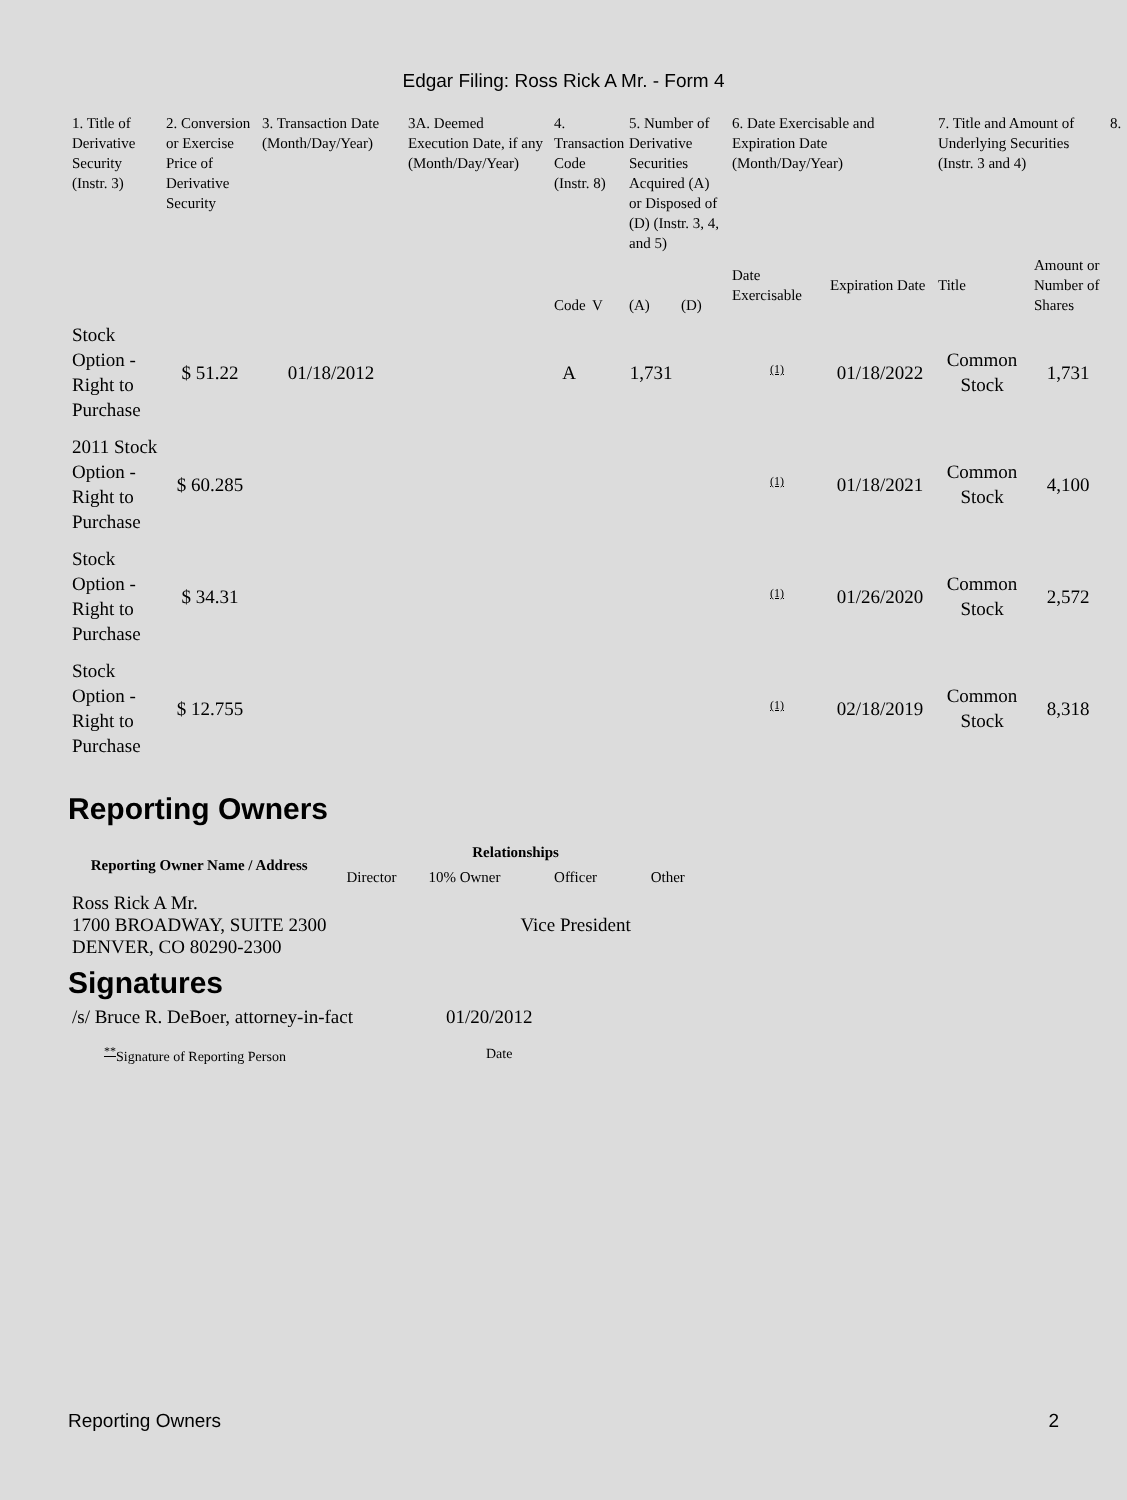Edgar Filing: Ross Rick A Mr. - Form 4
| 1. Title of Derivative Security (Instr. 3) | 2. Conversion or Exercise Price of Derivative Security | 3. Transaction Date (Month/Day/Year) | 3A. Deemed Execution Date, if any (Month/Day/Year) | 4. Transaction Code (Instr. 8) | | 5. Number of Derivative Securities Acquired (A) or Disposed of (D) (Instr. 3, 4, and 5) | | 6. Date Exercisable and Expiration Date (Month/Day/Year) | | 7. Title and Amount of Underlying Securities (Instr. 3 and 4) | | 8. |
| --- | --- | --- | --- | --- | --- | --- | --- | --- | --- | --- | --- | --- |
| | | | | Code | V | (A) | (D) | Date Exercisable | Expiration Date | Title | Amount or Number of Shares | |
| Stock Option - Right to Purchase | $ 51.22 | 01/18/2012 | | A | | 1,731 | | <sup>(1)</sup> | 01/18/2022 | Common Stock | 1,731 | |
| 2011 Stock Option - Right to Purchase | $ 60.285 | | | | | | | <sup>(1)</sup> | 01/18/2021 | Common Stock | 4,100 | |
| Stock Option - Right to Purchase | $ 34.31 | | | | | | | <sup>(1)</sup> | 01/26/2020 | Common Stock | 2,572 | |
| Stock Option - Right to Purchase | $ 12.755 | | | | | | | <sup>(1)</sup> | 02/18/2019 | Common Stock | 8,318 | |
Reporting Owners
| Reporting Owner Name / Address | Relationships | | | |
| --- | --- | --- | --- | --- |
| | Director | 10% Owner | Officer | Other |
| Ross Rick A Mr. 1700 BROADWAY, SUITE 2300 DENVER, CO 80290-2300 | | | Vice President | |
Signatures
| /s/ Bruce R. DeBoer, attorney-in-fact | 01/20/2012 |
| <sup>**</sup> Signature of Reporting Person | Date |
Reporting Owners 2